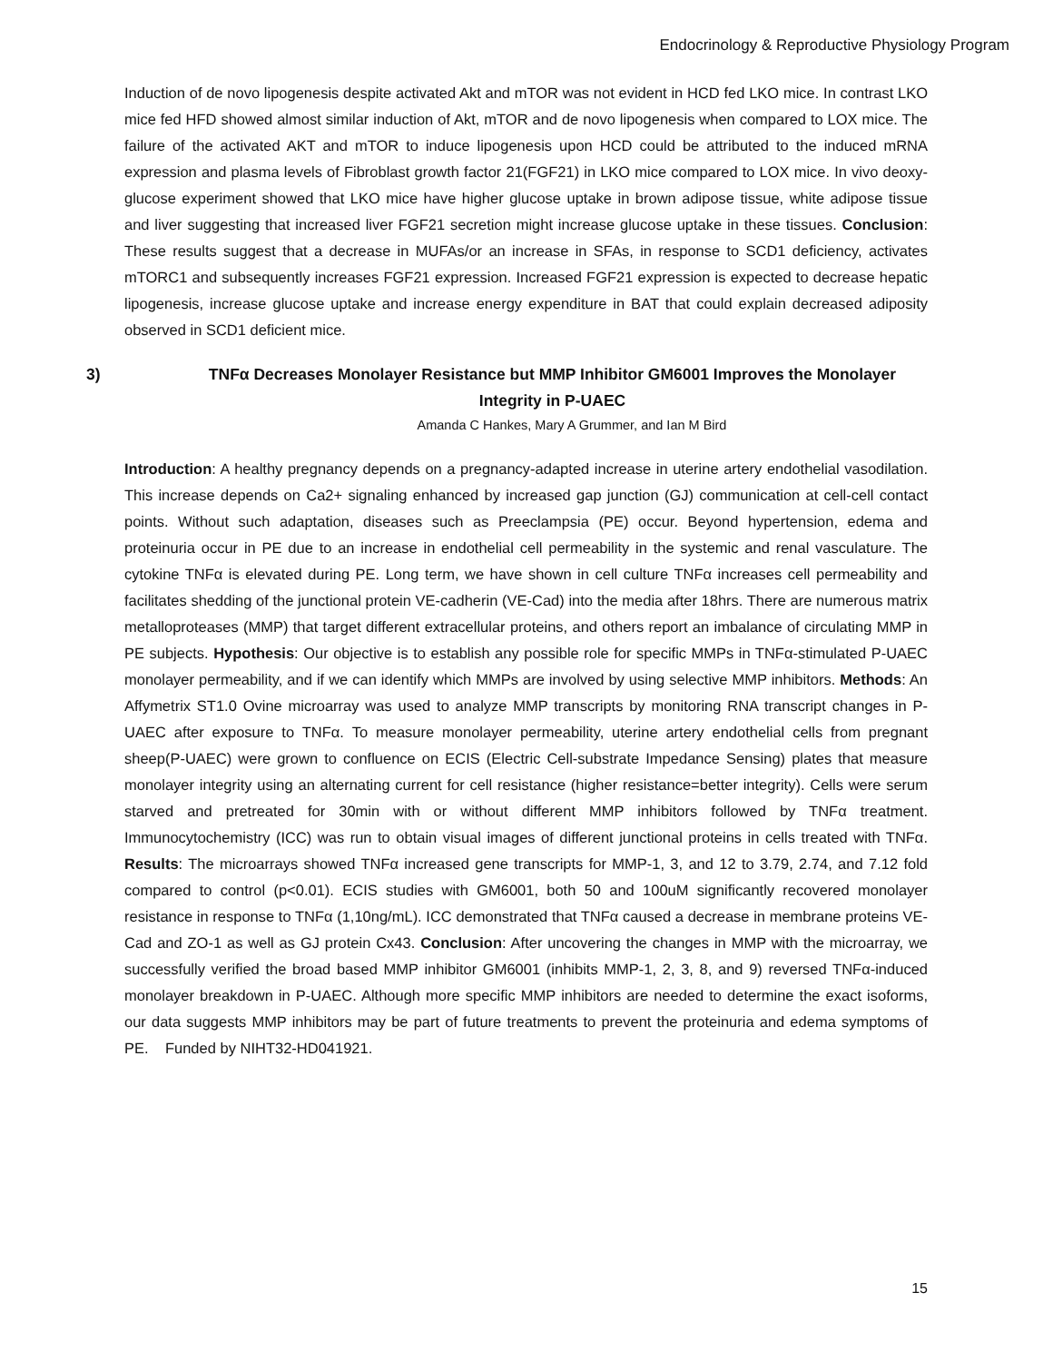Endocrinology & Reproductive Physiology Program
Induction of de novo lipogenesis despite activated Akt and mTOR was not evident in HCD fed LKO mice. In contrast LKO mice fed HFD showed almost similar induction of Akt, mTOR and de novo lipogenesis when compared to LOX mice. The failure of the activated AKT and mTOR to induce lipogenesis upon HCD could be attributed to the induced mRNA expression and plasma levels of Fibroblast growth factor 21(FGF21) in LKO mice compared to LOX mice. In vivo deoxy-glucose experiment showed that LKO mice have higher glucose uptake in brown adipose tissue, white adipose tissue and liver suggesting that increased liver FGF21 secretion might increase glucose uptake in these tissues. Conclusion: These results suggest that a decrease in MUFAs/or an increase in SFAs, in response to SCD1 deficiency, activates mTORC1 and subsequently increases FGF21 expression. Increased FGF21 expression is expected to decrease hepatic lipogenesis, increase glucose uptake and increase energy expenditure in BAT that could explain decreased adiposity observed in SCD1 deficient mice.
3) TNFα Decreases Monolayer Resistance but MMP Inhibitor GM6001 Improves the Monolayer Integrity in P-UAEC
Amanda C Hankes, Mary A Grummer, and Ian M Bird
Introduction: A healthy pregnancy depends on a pregnancy-adapted increase in uterine artery endothelial vasodilation. This increase depends on Ca2+ signaling enhanced by increased gap junction (GJ) communication at cell-cell contact points. Without such adaptation, diseases such as Preeclampsia (PE) occur. Beyond hypertension, edema and proteinuria occur in PE due to an increase in endothelial cell permeability in the systemic and renal vasculature. The cytokine TNFα is elevated during PE. Long term, we have shown in cell culture TNFα increases cell permeability and facilitates shedding of the junctional protein VE-cadherin (VE-Cad) into the media after 18hrs. There are numerous matrix metalloproteases (MMP) that target different extracellular proteins, and others report an imbalance of circulating MMP in PE subjects. Hypothesis: Our objective is to establish any possible role for specific MMPs in TNFα-stimulated P-UAEC monolayer permeability, and if we can identify which MMPs are involved by using selective MMP inhibitors. Methods: An Affymetrix ST1.0 Ovine microarray was used to analyze MMP transcripts by monitoring RNA transcript changes in P-UAEC after exposure to TNFα. To measure monolayer permeability, uterine artery endothelial cells from pregnant sheep(P-UAEC) were grown to confluence on ECIS (Electric Cell-substrate Impedance Sensing) plates that measure monolayer integrity using an alternating current for cell resistance (higher resistance=better integrity). Cells were serum starved and pretreated for 30min with or without different MMP inhibitors followed by TNFα treatment. Immunocytochemistry (ICC) was run to obtain visual images of different junctional proteins in cells treated with TNFα. Results: The microarrays showed TNFα increased gene transcripts for MMP-1, 3, and 12 to 3.79, 2.74, and 7.12 fold compared to control (p<0.01). ECIS studies with GM6001, both 50 and 100uM significantly recovered monolayer resistance in response to TNFα (1,10ng/mL). ICC demonstrated that TNFα caused a decrease in membrane proteins VE-Cad and ZO-1 as well as GJ protein Cx43. Conclusion: After uncovering the changes in MMP with the microarray, we successfully verified the broad based MMP inhibitor GM6001 (inhibits MMP-1, 2, 3, 8, and 9) reversed TNFα-induced monolayer breakdown in P-UAEC. Although more specific MMP inhibitors are needed to determine the exact isoforms, our data suggests MMP inhibitors may be part of future treatments to prevent the proteinuria and edema symptoms of PE. Funded by NIHT32-HD041921.
15